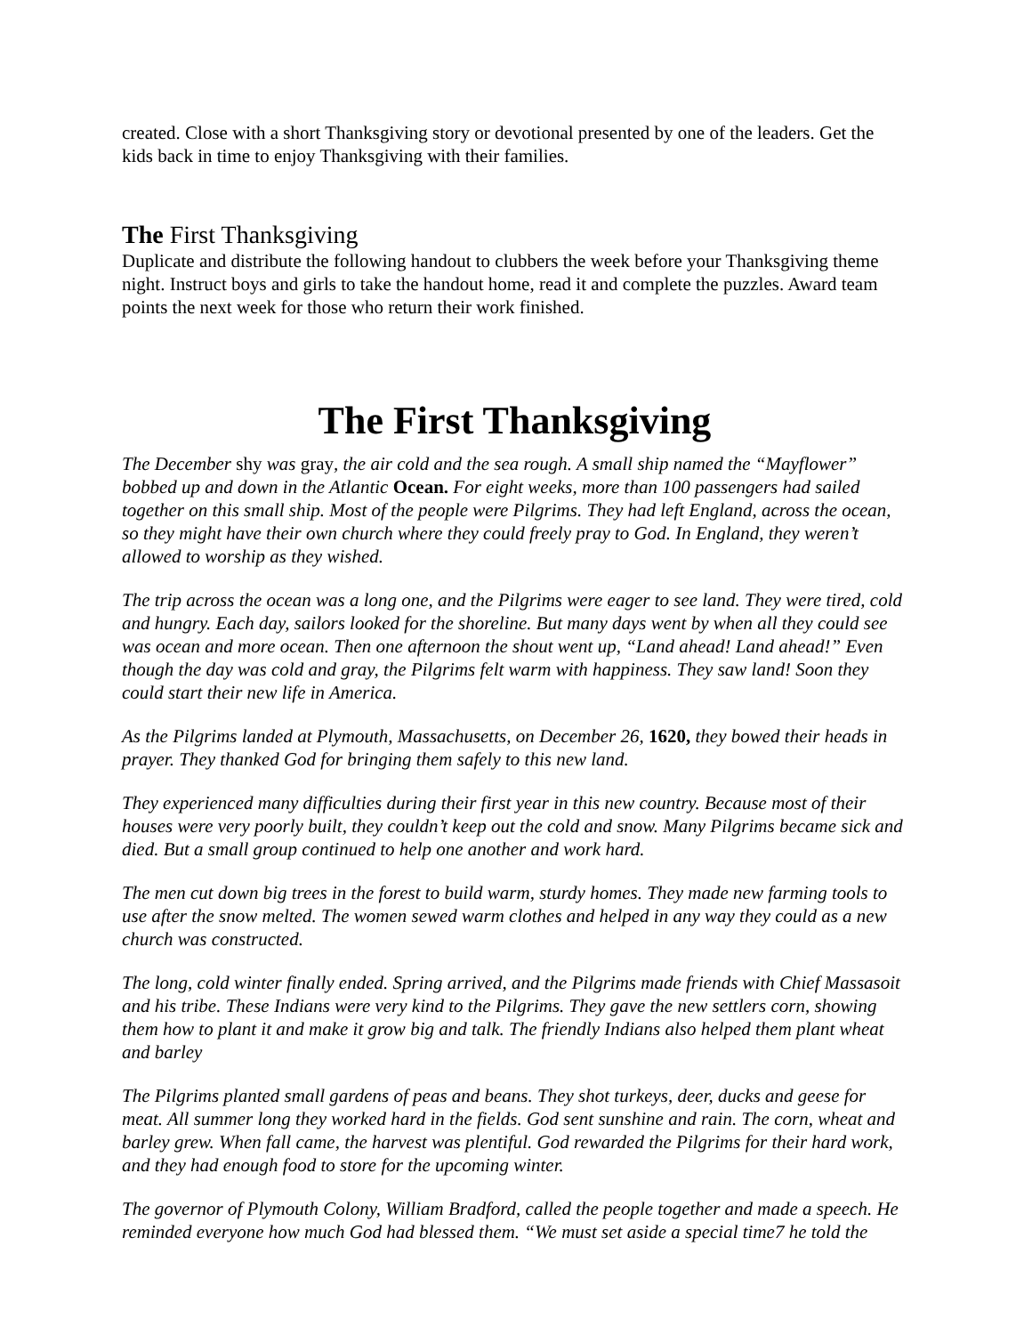created. Close with a short Thanksgiving story or devotional presented by one of the leaders. Get the kids back in time to enjoy Thanksgiving with their families.
The First Thanksgiving
Duplicate and distribute the following handout to clubbers the week before your Thanksgiving theme night. Instruct boys and girls to take the handout home, read it and complete the puzzles. Award team points the next week for those who return their work finished.
The First Thanksgiving
The December shy was gray, the air cold and the sea rough. A small ship named the “Mayflower” bobbed up and down in the Atlantic Ocean. For eight weeks, more than 100 passengers had sailed together on this small ship. Most of the people were Pilgrims. They had left England, across the ocean, so they might have their own church where they could freely pray to God. In England, they weren’t allowed to worship as they wished.
The trip across the ocean was a long one, and the Pilgrims were eager to see land. They were tired, cold and hungry. Each day, sailors looked for the shoreline. But many days went by when all they could see was ocean and more ocean. Then one afternoon the shout went up, “Land ahead! Land ahead!” Even though the day was cold and gray, the Pilgrims felt warm with happiness. They saw land! Soon they could start their new life in America.
As the Pilgrims landed at Plymouth, Massachusetts, on December 26, 1620, they bowed their heads in prayer. They thanked God for bringing them safely to this new land.
They experienced many difficulties during their first year in this new country. Because most of their houses were very poorly built, they couldn’t keep out the cold and snow. Many Pilgrims became sick and died. But a small group continued to help one another and work hard.
The men cut down big trees in the forest to build warm, sturdy homes. They made new farming tools to use after the snow melted. The women sewed warm clothes and helped in any way they could as a new church was constructed.
The long, cold winter finally ended. Spring arrived, and the Pilgrims made friends with Chief Massasoit and his tribe. These Indians were very kind to the Pilgrims. They gave the new settlers corn, showing them how to plant it and make it grow big and talk. The friendly Indians also helped them plant wheat and barley
The Pilgrims planted small gardens of peas and beans. They shot turkeys, deer, ducks and geese for meat. All summer long they worked hard in the fields. God sent sunshine and rain. The corn, wheat and barley grew. When fall came, the harvest was plentiful. God rewarded the Pilgrims for their hard work, and they had enough food to store for the upcoming winter.
The governor of Plymouth Colony, William Bradford, called the people together and made a speech. He reminded everyone how much God had blessed them. “We must set aside a special time7 he told the